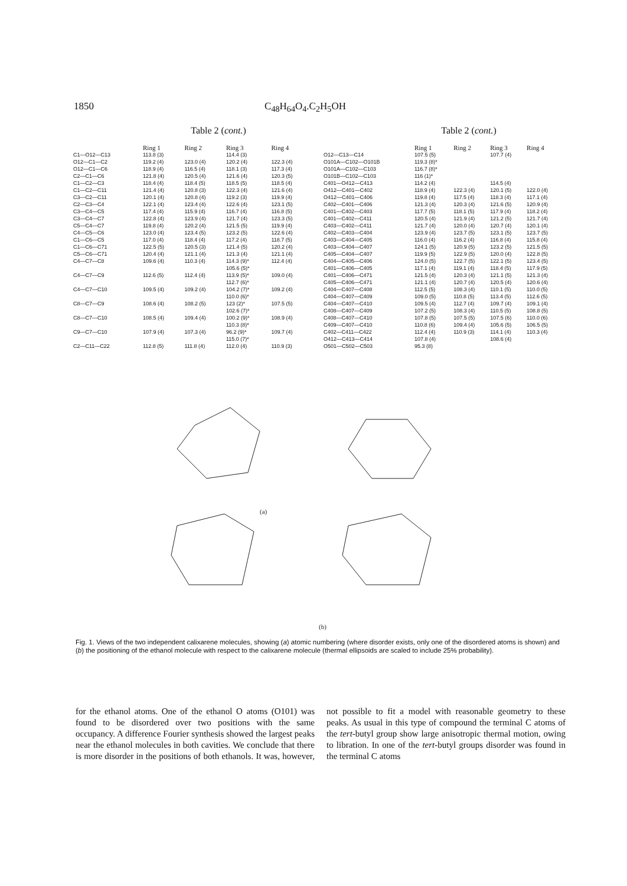1850 C<sub>48</sub>H<sub>64</sub>O<sub>4</sub>.C<sub>2</sub>H<sub>5</sub>OH
Table 2 (cont.)
| | Ring 1 | Ring 2 | Ring 3 | Ring 4 |
| --- | --- | --- | --- | --- |
| C1—O12—C13 | 113.8 (3) | | 114.4 (3) | |
| O12—C1—C2 | 119.2 (4) | 123.0 (4) | 120.2 (4) | 122.3 (4) |
| O12—C1—C6 | 118.9 (4) | 116.5 (4) | 118.1 (3) | 117.3 (4) |
| C2—C1—C6 | 121.8 (4) | 120.5 (4) | 121.6 (4) | 120.3 (5) |
| C1—C2—C3 | 118.4 (4) | 118.4 (5) | 118.5 (5) | 118.5 (4) |
| C1—C2—C11 | 121.4 (4) | 120.8 (3) | 122.3 (4) | 121.6 (4) |
| C3—C2—C11 | 120.1 (4) | 120.8 (4) | 119.2 (3) | 119.9 (4) |
| C2—C3—C4 | 122.1 (4) | 123.4 (4) | 122.6 (4) | 123.1 (5) |
| C3—C4—C5 | 117.4 (4) | 115.9 (4) | 116.7 (4) | 116.8 (5) |
| C3—C4—C7 | 122.8 (4) | 123.9 (4) | 121.7 (4) | 123.3 (5) |
| C5—C4—C7 | 119.8 (4) | 120.2 (4) | 121.5 (5) | 119.9 (4) |
| C4—C5—C6 | 123.0 (4) | 123.4 (5) | 123.2 (5) | 122.6 (4) |
| C1—C6—C5 | 117.0 (4) | 118.4 (4) | 117.2 (4) | 118.7 (5) |
| C1—C6—C71 | 122.5 (5) | 120.5 (3) | 121.4 (5) | 120.2 (4) |
| C5—C6—C71 | 120.4 (4) | 121.1 (4) | 121.3 (4) | 121.1 (4) |
| C4—C7—C8 | 109.6 (4) | 110.3 (4) | 114.3 (9)* 105.6 (5)* | 112.4 (4) |
| C4—C7—C9 | 112.6 (5) | 112.4 (4) | 113.9 (5)* 112.7 (6)* | 109.0 (4) |
| C4—C7—C10 | 109.5 (4) | 109.2 (4) | 104.2 (7)* 110.0 (6)* | 109.2 (4) |
| C8—C7—C9 | 108.6 (4) | 108.2 (5) | 123 (2)* 102.6 (7)* | 107.5 (5) |
| C8—C7—C10 | 108.5 (4) | 109.4 (4) | 100.2 (9)* 110.3 (8)* | 108.9 (4) |
| C9—C7—C10 | 107.9 (4) | 107.3 (4) | 96.2 (9)* 115.0 (7)* | 109.7 (4) |
| C2—C11—C22 | 112.8 (5) | 111.8 (4) | 112.0 (4) | 110.9 (3) |
Table 2 (cont.)
| | Ring 1 | Ring 2 | Ring 3 | Ring 4 |
| --- | --- | --- | --- | --- |
| O12—C13—C14 | 107.5 (5) | | 107.7 (4) | |
| O101A—C102—O101B | 119.3 (8)* | | | |
| O101A—C102—C103 | 116.7 (8)* | | | |
| O101B—C102—C103 | 116 (1)* | | | |
| C401—O412—C413 | 114.2 (4) | | 114.5 (4) | |
| O412—C401—C402 | 118.9 (4) | 122.3 (4) | 120.1 (5) | 122.0 (4) |
| O412—C401—C406 | 119.8 (4) | 117.5 (4) | 118.3 (4) | 117.1 (4) |
| C402—C401—C406 | 121.3 (4) | 120.3 (4) | 121.6 (5) | 120.9 (4) |
| C401—C402—C403 | 117.7 (5) | 118.1 (5) | 117.9 (4) | 118.2 (4) |
| C401—C402—C411 | 120.5 (4) | 121.9 (4) | 121.2 (5) | 121.7 (4) |
| C403—C402—C411 | 121.7 (4) | 120.0 (4) | 120.7 (4) | 120.1 (4) |
| C402—C403—C404 | 123.9 (4) | 123.7 (5) | 123.1 (5) | 123.7 (5) |
| C403—C404—C405 | 116.0 (4) | 116.2 (4) | 116.8 (4) | 115.8 (4) |
| C403—C404—C407 | 124.1 (5) | 120.9 (5) | 123.2 (5) | 121.5 (5) |
| C405—C404—C407 | 119.9 (5) | 122.9 (5) | 120.0 (4) | 122.8 (5) |
| C404—C405—C406 | 124.0 (5) | 122.7 (5) | 122.1 (5) | 123.4 (5) |
| C401—C406—C405 | 117.1 (4) | 119.1 (4) | 118.4 (5) | 117.9 (5) |
| C401—C406—C471 | 121.5 (4) | 120.3 (4) | 121.1 (5) | 121.3 (4) |
| C405—C406—C471 | 121.1 (4) | 120.7 (4) | 120.5 (4) | 120.6 (4) |
| C404—C407—C408 | 112.5 (5) | 108.3 (4) | 110.1 (5) | 110.0 (5) |
| C404—C407—C409 | 109.0 (5) | 110.8 (5) | 113.4 (5) | 112.6 (5) |
| C404—C407—C410 | 109.5 (4) | 112.7 (4) | 109.7 (4) | 109.1 (4) |
| C408—C407—C409 | 107.2 (5) | 108.3 (4) | 110.5 (5) | 108.8 (5) |
| C408—C407—C410 | 107.8 (5) | 107.5 (5) | 107.5 (6) | 110.0 (6) |
| C409—C407—C410 | 110.8 (6) | 109.4 (4) | 105.6 (5) | 106.5 (5) |
| C402—C411—C422 | 112.4 (4) | 110.9 (3) | 114.1 (4) | 110.3 (4) |
| O412—C413—C414 | 107.8 (4) | | 108.6 (4) | |
| O501—C502—C503 | 95.3 (8) | | | |
(a)
(b)
Fig. 1. Views of the two independent calixarene molecules, showing (a) atomic numbering (where disorder exists, only one of the disordered atoms is shown) and (b) the positioning of the ethanol molecule with respect to the calixarene molecule (thermal ellipsoids are scaled to include 25% probability).
for the ethanol atoms. One of the ethanol O atoms (O101) was found to be disordered over two positions with the same occupancy. A difference Fourier synthesis showed the largest peaks near the ethanol molecules in both cavities. We conclude that there is more disorder in the positions of both ethanols. It was, however, not possible to fit a model with reasonable geometry to these peaks. As usual in this type of compound the terminal C atoms of the tert-butyl group show large anisotropic thermal motion, owing to libration. In one of the tert-butyl groups disorder was found in the terminal C atoms